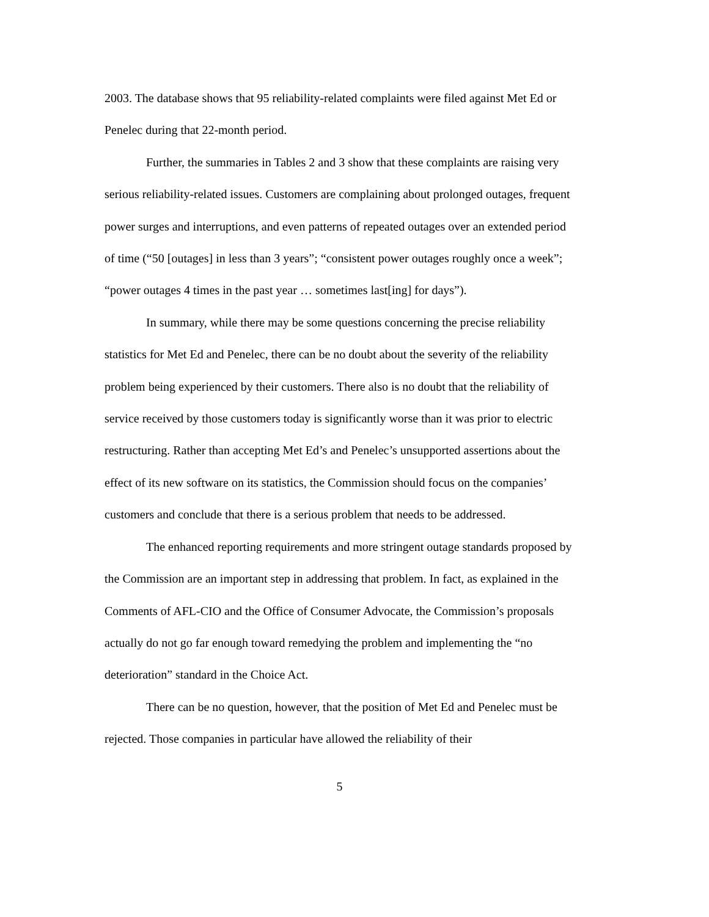2003. The database shows that 95 reliability-related complaints were filed against Met Ed or Penelec during that 22-month period.
Further, the summaries in Tables 2 and 3 show that these complaints are raising very serious reliability-related issues. Customers are complaining about prolonged outages, frequent power surges and interruptions, and even patterns of repeated outages over an extended period of time (“50 [outages] in less than 3 years”; “consistent power outages roughly once a week”; “power outages 4 times in the past year … sometimes last[ing] for days”).
In summary, while there may be some questions concerning the precise reliability statistics for Met Ed and Penelec, there can be no doubt about the severity of the reliability problem being experienced by their customers. There also is no doubt that the reliability of service received by those customers today is significantly worse than it was prior to electric restructuring. Rather than accepting Met Ed’s and Penelec’s unsupported assertions about the effect of its new software on its statistics, the Commission should focus on the companies’ customers and conclude that there is a serious problem that needs to be addressed.
The enhanced reporting requirements and more stringent outage standards proposed by the Commission are an important step in addressing that problem. In fact, as explained in the Comments of AFL-CIO and the Office of Consumer Advocate, the Commission’s proposals actually do not go far enough toward remedying the problem and implementing the “no deterioration” standard in the Choice Act.
There can be no question, however, that the position of Met Ed and Penelec must be rejected. Those companies in particular have allowed the reliability of their
5